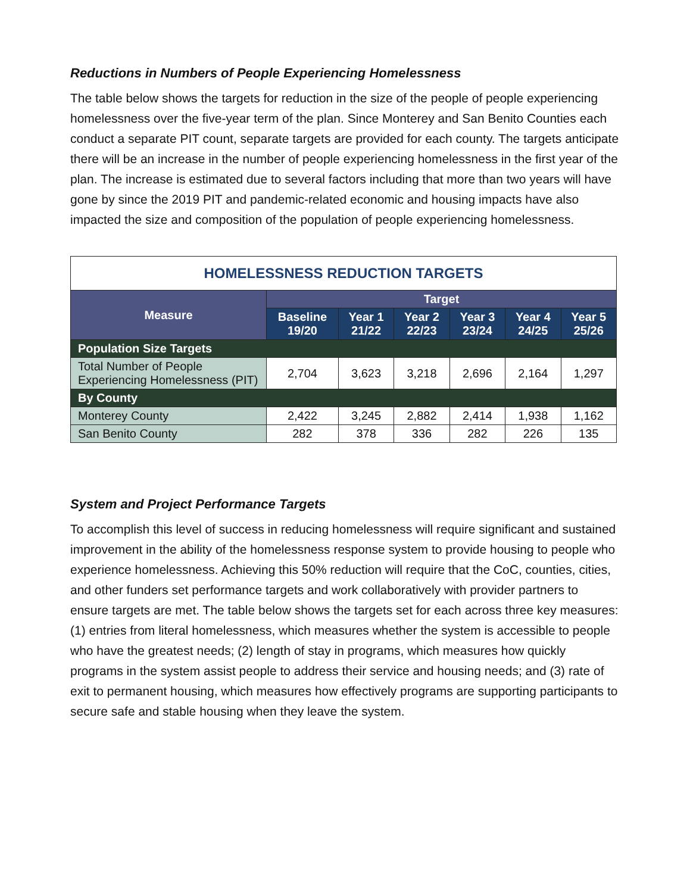Reductions in Numbers of People Experiencing Homelessness
The table below shows the targets for reduction in the size of the people of people experiencing homelessness over the five-year term of the plan. Since Monterey and San Benito Counties each conduct a separate PIT count, separate targets are provided for each county. The targets anticipate there will be an increase in the number of people experiencing homelessness in the first year of the plan. The increase is estimated due to several factors including that more than two years will have gone by since the 2019 PIT and pandemic-related economic and housing impacts have also impacted the size and composition of the population of people experiencing homelessness.
| HOMELESSNESS REDUCTION TARGETS | | | | | | |
| --- | --- | --- | --- | --- | --- | --- |
| Measure | Target | | | | | |
| | Baseline 19/20 | Year 1 21/22 | Year 2 22/23 | Year 3 23/24 | Year 4 24/25 | Year 5 25/26 |
| Population Size Targets | | | | | | |
| Total Number of People Experiencing Homelessness (PIT) | 2,704 | 3,623 | 3,218 | 2,696 | 2,164 | 1,297 |
| By County | | | | | | |
| Monterey County | 2,422 | 3,245 | 2,882 | 2,414 | 1,938 | 1,162 |
| San Benito County | 282 | 378 | 336 | 282 | 226 | 135 |
System and Project Performance Targets
To accomplish this level of success in reducing homelessness will require significant and sustained improvement in the ability of the homelessness response system to provide housing to people who experience homelessness. Achieving this 50% reduction will require that the CoC, counties, cities, and other funders set performance targets and work collaboratively with provider partners to ensure targets are met. The table below shows the targets set for each across three key measures: (1) entries from literal homelessness, which measures whether the system is accessible to people who have the greatest needs; (2) length of stay in programs, which measures how quickly programs in the system assist people to address their service and housing needs; and (3) rate of exit to permanent housing, which measures how effectively programs are supporting participants to secure safe and stable housing when they leave the system.